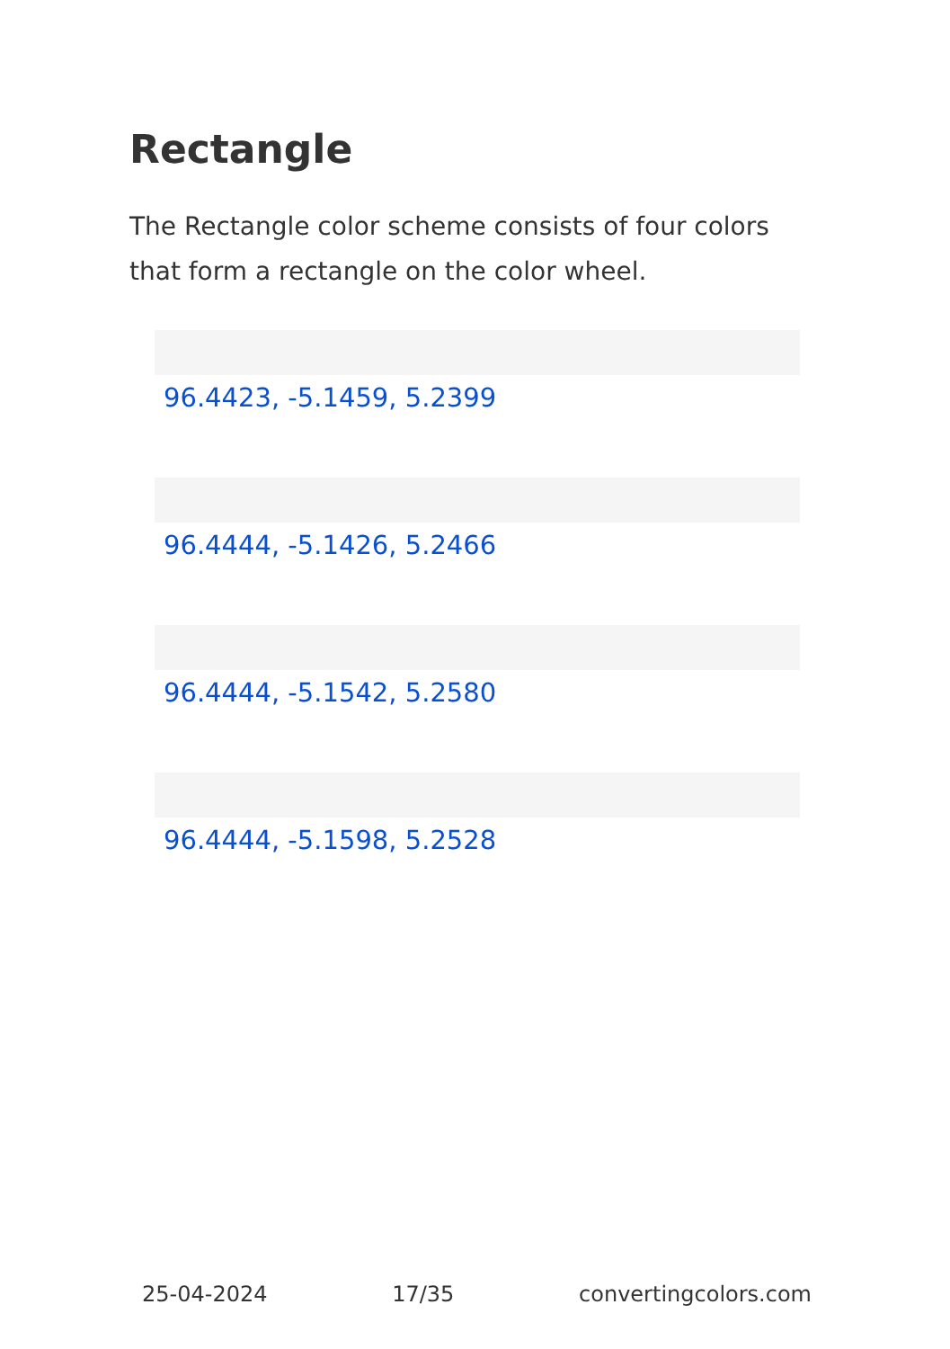Rectangle
The Rectangle color scheme consists of four colors that form a rectangle on the color wheel.
96.4423, -5.1459, 5.2399
96.4444, -5.1426, 5.2466
96.4444, -5.1542, 5.2580
96.4444, -5.1598, 5.2528
25-04-2024 17/35 convertingcolors.com